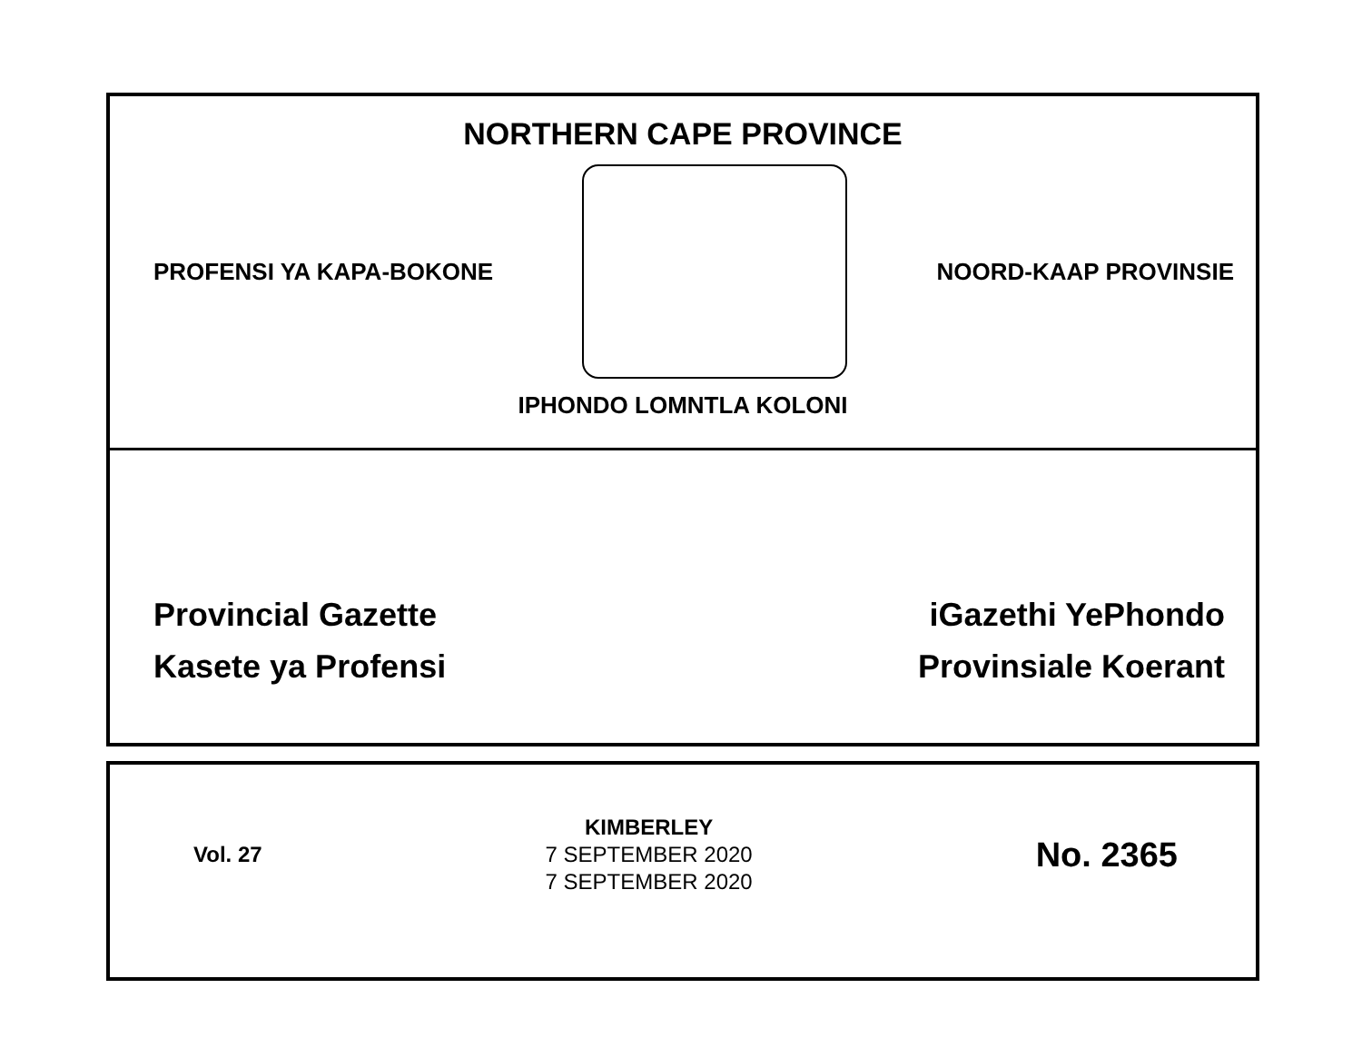NORTHERN CAPE PROVINCE
PROFENSI YA KAPA-BOKONE NOORD-KAAP PROVINSIE
IPHONDO LOMNTLA KOLONI
Provincial Gazette
Kasete ya Profensi
iGazethi YePhondo
Provinsiale Koerant
Vol. 27
KIMBERLEY
7 SEPTEMBER 2020
7 SEPTEMBER 2020
No. 2365